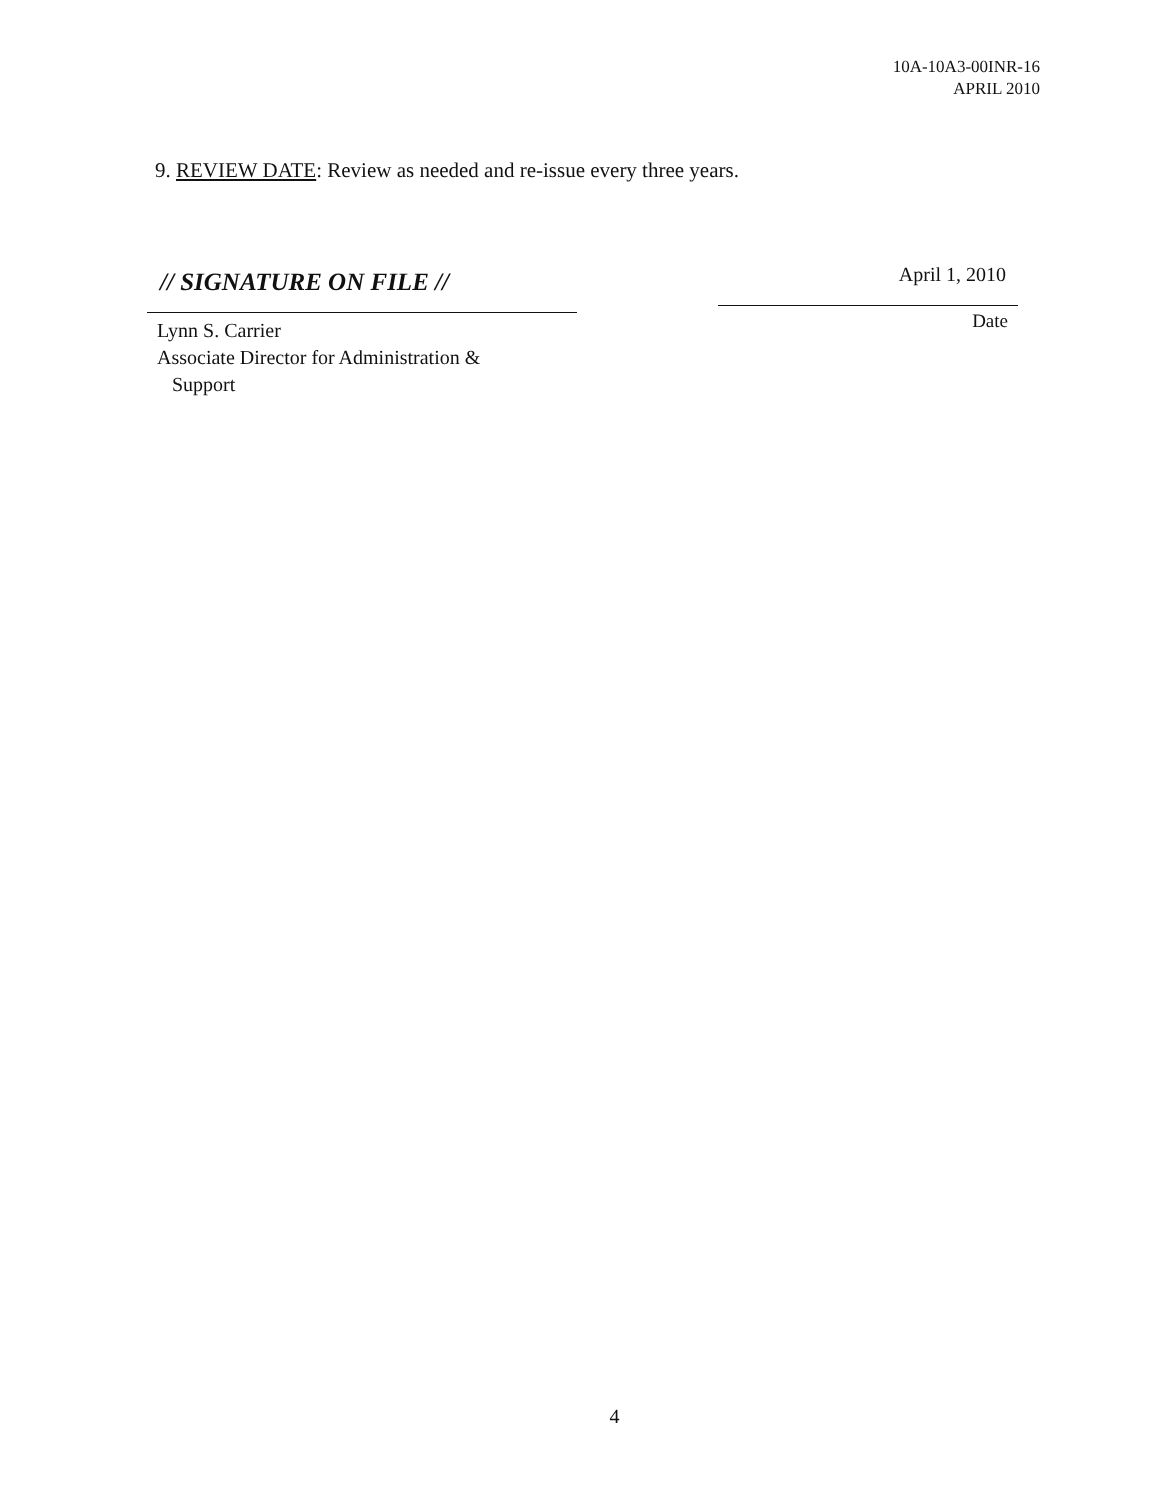10A-10A3-00INR-16
APRIL 2010
9. REVIEW DATE: Review as needed and re-issue every three years.
// SIGNATURE ON FILE //
Lynn S. Carrier
Associate Director for Administration &
Support
April 1, 2010
Date
4